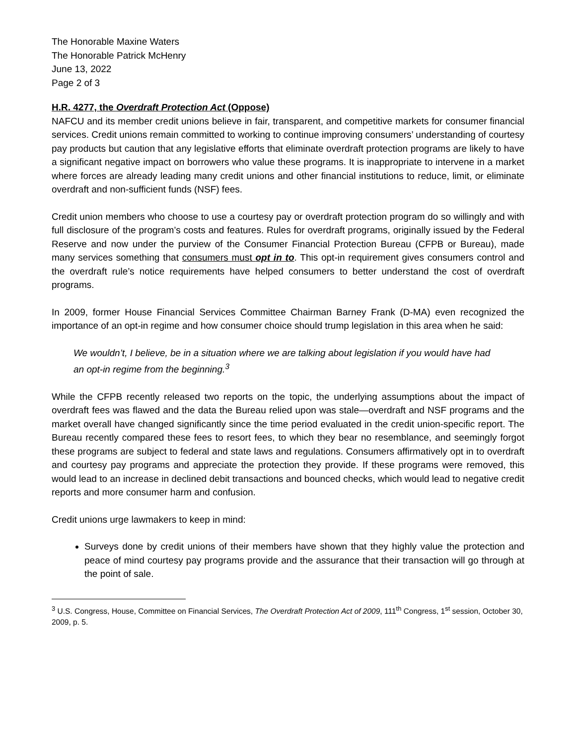The Honorable Maxine Waters
The Honorable Patrick McHenry
June 13, 2022
Page 2 of 3
H.R. 4277, the Overdraft Protection Act (Oppose)
NAFCU and its member credit unions believe in fair, transparent, and competitive markets for consumer financial services. Credit unions remain committed to working to continue improving consumers’ understanding of courtesy pay products but caution that any legislative efforts that eliminate overdraft protection programs are likely to have a significant negative impact on borrowers who value these programs. It is inappropriate to intervene in a market where forces are already leading many credit unions and other financial institutions to reduce, limit, or eliminate overdraft and non-sufficient funds (NSF) fees.
Credit union members who choose to use a courtesy pay or overdraft protection program do so willingly and with full disclosure of the program’s costs and features. Rules for overdraft programs, originally issued by the Federal Reserve and now under the purview of the Consumer Financial Protection Bureau (CFPB or Bureau), made many services something that consumers must opt in to. This opt-in requirement gives consumers control and the overdraft rule’s notice requirements have helped consumers to better understand the cost of overdraft programs.
In 2009, former House Financial Services Committee Chairman Barney Frank (D-MA) even recognized the importance of an opt-in regime and how consumer choice should trump legislation in this area when he said:
We wouldn’t, I believe, be in a situation where we are talking about legislation if you would have had an opt-in regime from the beginning.<sup>3</sup>
While the CFPB recently released two reports on the topic, the underlying assumptions about the impact of overdraft fees was flawed and the data the Bureau relied upon was stale—overdraft and NSF programs and the market overall have changed significantly since the time period evaluated in the credit union-specific report. The Bureau recently compared these fees to resort fees, to which they bear no resemblance, and seemingly forgot these programs are subject to federal and state laws and regulations. Consumers affirmatively opt in to overdraft and courtesy pay programs and appreciate the protection they provide. If these programs were removed, this would lead to an increase in declined debit transactions and bounced checks, which would lead to negative credit reports and more consumer harm and confusion.
Credit unions urge lawmakers to keep in mind:
Surveys done by credit unions of their members have shown that they highly value the protection and peace of mind courtesy pay programs provide and the assurance that their transaction will go through at the point of sale.
<sup>3</sup> U.S. Congress, House, Committee on Financial Services, The Overdraft Protection Act of 2009, 111<sup>th</sup> Congress, 1<sup>st</sup> session, October 30, 2009, p. 5.